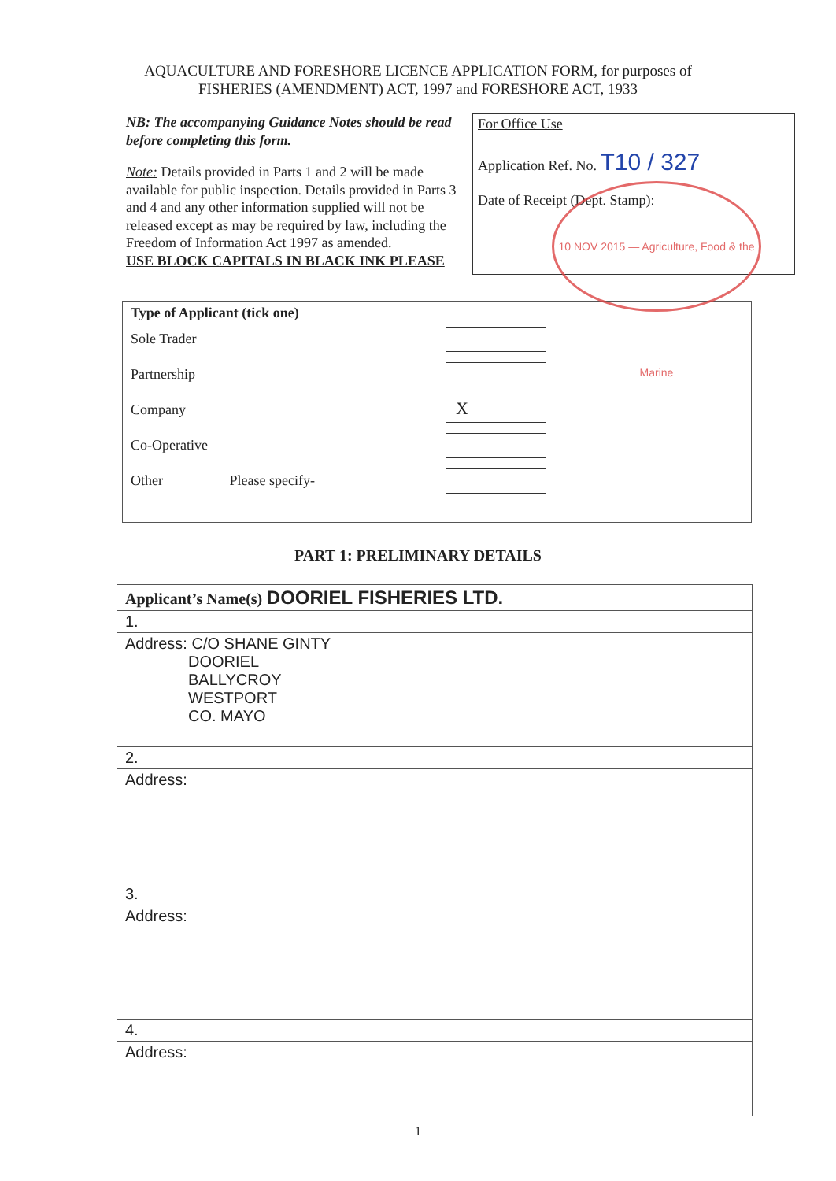AQUACULTURE AND FORESHORE LICENCE APPLICATION FORM, for purposes of
FISHERIES (AMENDMENT) ACT, 1997 and FORESHORE ACT, 1933
NB: The accompanying Guidance Notes should be read before completing this form.
Note: Details provided in Parts 1 and 2 will be made available for public inspection. Details provided in Parts 3 and 4 and any other information supplied will not be released except as may be required by law, including the Freedom of Information Act 1997 as amended.
USE BLOCK CAPITALS IN BLACK INK PLEASE
For Office Use
Application Ref. No. T10 / 327
Date of Receipt (Dept. Stamp):
10 NOV 2015 — Agriculture, Food & the Marine
Type of Applicant (tick one)
Sole Trader
Partnership
Company
X
Co-Operative
Other Please specify-
PART 1: PRELIMINARY DETAILS
| Applicant’s Name(s) DOORIEL FISHERIES LTD. |
| 1. |
| Address: C/O SHANE GINTY DOORIEL BALLYCROY WESTPORT CO. MAYO |
| 2. |
| Address: |
| 3. |
| Address: |
| 4. |
| Address: |
1